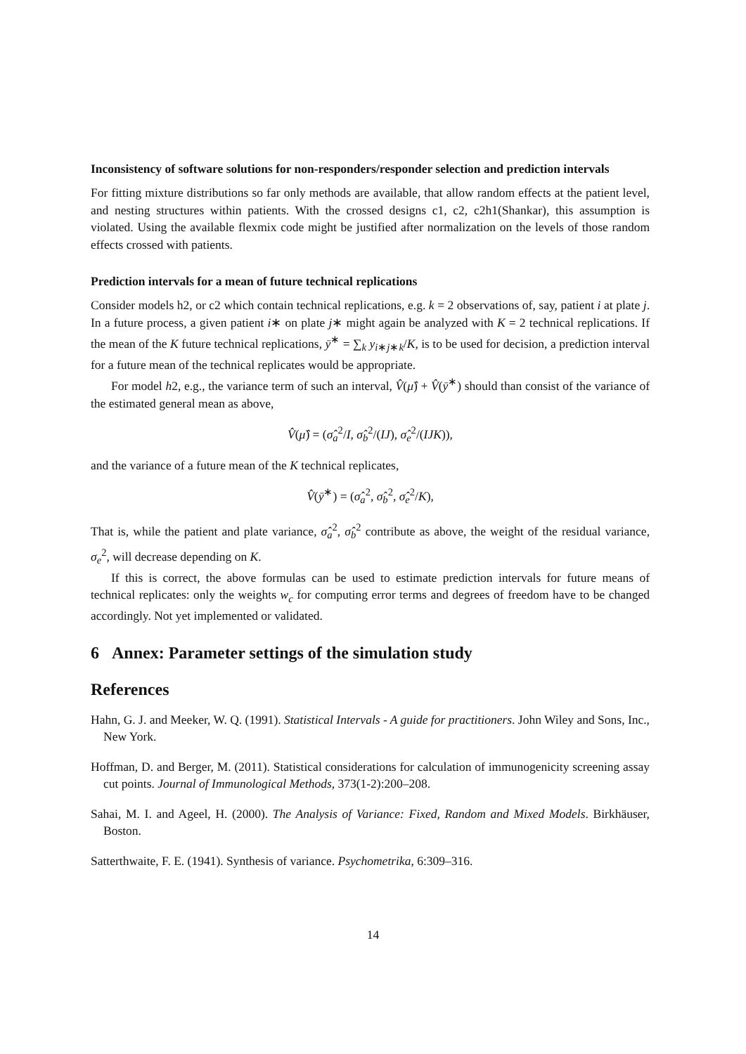Inconsistency of software solutions for non-responders/responder selection and prediction intervals
For fitting mixture distributions so far only methods are available, that allow random effects at the patient level, and nesting structures within patients. With the crossed designs c1, c2, c2h1(Shankar), this assumption is violated. Using the available flexmix code might be justified after normalization on the levels of those random effects crossed with patients.
Prediction intervals for a mean of future technical replications
Consider models h2, or c2 which contain technical replications, e.g. k = 2 observations of, say, patient i at plate j. In a future process, a given patient i∗ on plate j∗ might again be analyzed with K = 2 technical replications. If the mean of the K future technical replications, ȳ<sup>∗</sup> = ∑<sub>k</sub> y<sub>i∗j∗k</sub>/K, is to be used for decision, a prediction interval for a future mean of the technical replicates would be appropriate.
For model h2, e.g., the variance term of such an interval, V̂(μ̂) + V̂(ȳ<sup>∗</sup>) should than consist of the variance of the estimated general mean as above,
V̂(μ̂) = (σ̂<sub>a</sub><sup>2</sup>/I, σ̂<sub>b</sub><sup>2</sup>/(IJ), σ̂<sub>e</sub><sup>2</sup>/(IJK)),
and the variance of a future mean of the K technical replicates,
V̂(ȳ<sup>∗</sup>) = (σ̂<sub>a</sub><sup>2</sup>, σ̂<sub>b</sub><sup>2</sup>, σ̂<sub>e</sub><sup>2</sup>/K),
That is, while the patient and plate variance, σ̂<sub>a</sub><sup>2</sup>, σ̂<sub>b</sub><sup>2</sup> contribute as above, the weight of the residual variance, σ<sub>e</sub><sup>2</sup>, will decrease depending on K.
If this is correct, the above formulas can be used to estimate prediction intervals for future means of technical replicates: only the weights w<sub>c</sub> for computing error terms and degrees of freedom have to be changed accordingly. Not yet implemented or validated.
6 Annex: Parameter settings of the simulation study
References
Hahn, G. J. and Meeker, W. Q. (1991). Statistical Intervals - A guide for practitioners. John Wiley and Sons, Inc., New York.
Hoffman, D. and Berger, M. (2011). Statistical considerations for calculation of immunogenicity screening assay cut points. Journal of Immunological Methods, 373(1-2):200–208.
Sahai, M. I. and Ageel, H. (2000). The Analysis of Variance: Fixed, Random and Mixed Models. Birkhäuser, Boston.
Satterthwaite, F. E. (1941). Synthesis of variance. Psychometrika, 6:309–316.
14